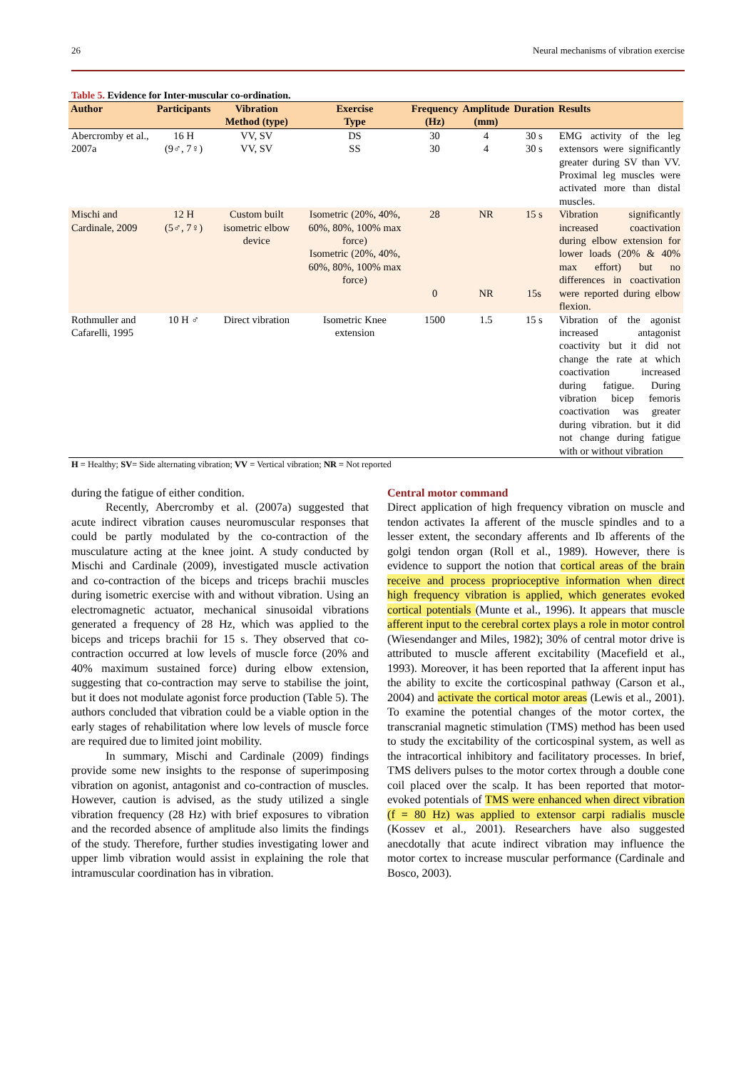26 Neural mechanisms of vibration exercise
Table 5. Evidence for Inter-muscular co-ordination.
| Author | Participants | Vibration Method (type) | Exercise Type | Frequency (Hz) | Amplitude (mm) | Duration | Results |
| --- | --- | --- | --- | --- | --- | --- | --- |
| Abercromby et al., 2007a | 16 H (9♂, 7♀) | VV, SV VV, SV | DS SS | 30 30 | 4 4 | 30 s 30 s | EMG activity of the leg extensors were significantly greater during SV than VV. Proximal leg muscles were activated more than distal muscles. |
| Mischi and Cardinale, 2009 | 12 H (5♂, 7♀) | Custom built isometric elbow device | Isometric (20%, 40%, 60%, 80%, 100% max force) Isometric (20%, 40%, 60%, 80%, 100% max force) | 28 0 | NR NR | 15 s 15s | Vibration significantly increased coactivation during elbow extension for lower loads (20% & 40% max effort) but no differences in coactivation were reported during elbow flexion. |
| Rothmuller and Cafarelli, 1995 | 10 H ♂ | Direct vibration | Isometric Knee extension | 1500 | 1.5 | 15 s | Vibration of the agonist increased antagonist coactivity but it did not change the rate at which coactivation increased during fatigue. During vibration bicep femoris coactivation was greater during vibration. but it did not change during fatigue with or without vibration |
H = Healthy; SV= Side alternating vibration; VV = Vertical vibration; NR = Not reported
during the fatigue of either condition.
Recently, Abercromby et al. (2007a) suggested that acute indirect vibration causes neuromuscular responses that could be partly modulated by the co-contraction of the musculature acting at the knee joint. A study conducted by Mischi and Cardinale (2009), investigated muscle activation and co-contraction of the biceps and triceps brachii muscles during isometric exercise with and without vibration. Using an electromagnetic actuator, mechanical sinusoidal vibrations generated a frequency of 28 Hz, which was applied to the biceps and triceps brachii for 15 s. They observed that co-contraction occurred at low levels of muscle force (20% and 40% maximum sustained force) during elbow extension, suggesting that co-contraction may serve to stabilise the joint, but it does not modulate agonist force production (Table 5). The authors concluded that vibration could be a viable option in the early stages of rehabilitation where low levels of muscle force are required due to limited joint mobility.
In summary, Mischi and Cardinale (2009) findings provide some new insights to the response of superimposing vibration on agonist, antagonist and co-contraction of muscles. However, caution is advised, as the study utilized a single vibration frequency (28 Hz) with brief exposures to vibration and the recorded absence of amplitude also limits the findings of the study. Therefore, further studies investigating lower and upper limb vibration would assist in explaining the role that intramuscular coordination has in vibration.
Central motor command
Direct application of high frequency vibration on muscle and tendon activates Ia afferent of the muscle spindles and to a lesser extent, the secondary afferents and Ib afferents of the golgi tendon organ (Roll et al., 1989). However, there is evidence to support the notion that cortical areas of the brain receive and process proprioceptive information when direct high frequency vibration is applied, which generates evoked cortical potentials (Munte et al., 1996). It appears that muscle afferent input to the cerebral cortex plays a role in motor control (Wiesendanger and Miles, 1982); 30% of central motor drive is attributed to muscle afferent excitability (Macefield et al., 1993). Moreover, it has been reported that Ia afferent input has the ability to excite the corticospinal pathway (Carson et al., 2004) and activate the cortical motor areas (Lewis et al., 2001). To examine the potential changes of the motor cortex, the transcranial magnetic stimulation (TMS) method has been used to study the excitability of the corticospinal system, as well as the intracortical inhibitory and facilitatory processes. In brief, TMS delivers pulses to the motor cortex through a double cone coil placed over the scalp. It has been reported that motor-evoked potentials of TMS were enhanced when direct vibration (f = 80 Hz) was applied to extensor carpi radialis muscle (Kossev et al., 2001). Researchers have also suggested anecdotally that acute indirect vibration may influence the motor cortex to increase muscular performance (Cardinale and Bosco, 2003).